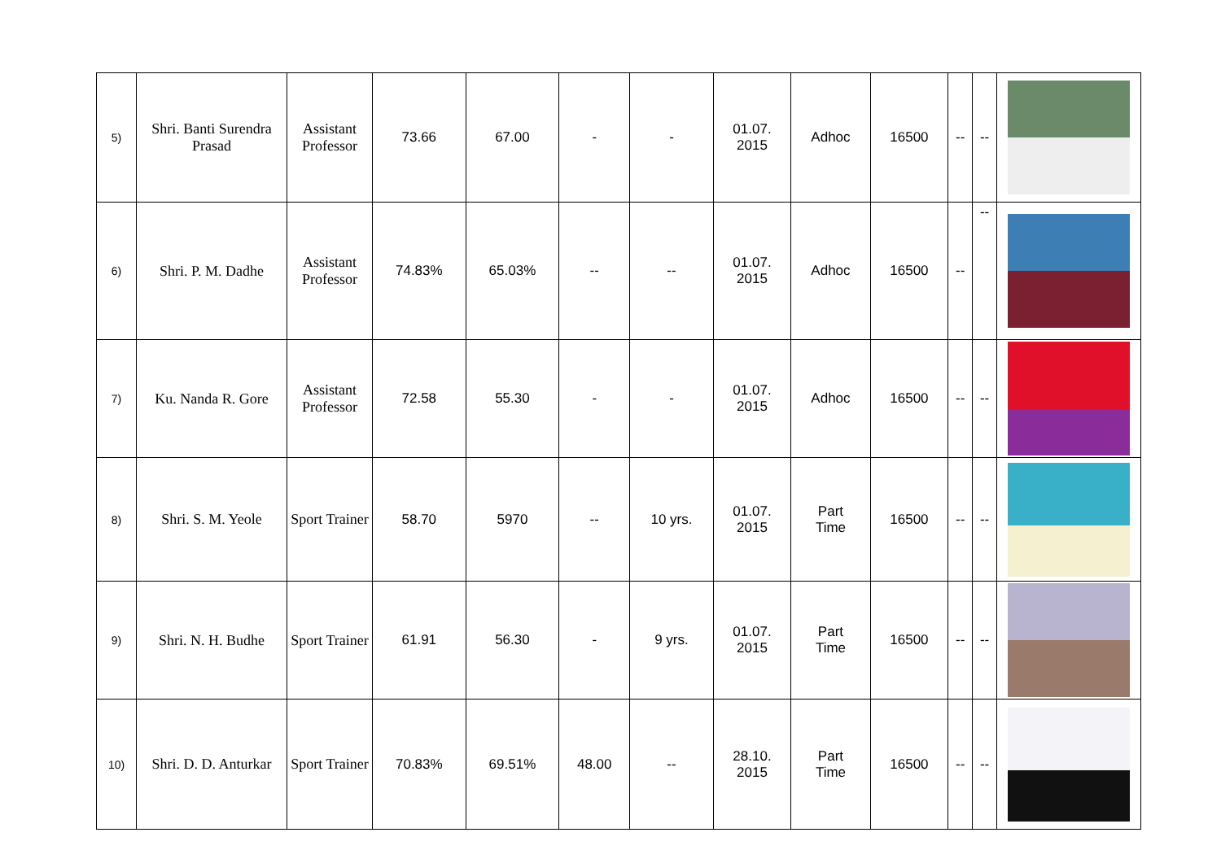| 5) | Shri. Banti Surendra Prasad | Assistant Professor | 73.66 | 67.00 | - | - | 01.07. 2015 | Adhoc | 16500 | -- | -- | |
| 6) | Shri. P. M. Dadhe | Assistant Professor | 74.83% | 65.03% | -- | -- | 01.07. 2015 | Adhoc | 16500 | -- | -- | |
| 7) | Ku. Nanda R. Gore | Assistant Professor | 72.58 | 55.30 | - | - | 01.07. 2015 | Adhoc | 16500 | -- | -- | |
| 8) | Shri. S. M. Yeole | Sport Trainer | 58.70 | 5970 | -- | 10 yrs. | 01.07. 2015 | Part Time | 16500 | -- | -- | |
| 9) | Shri. N. H. Budhe | Sport Trainer | 61.91 | 56.30 | - | 9 yrs. | 01.07. 2015 | Part Time | 16500 | -- | -- | |
| 10) | Shri. D. D. Anturkar | Sport Trainer | 70.83% | 69.51% | 48.00 | -- | 28.10. 2015 | Part Time | 16500 | -- | -- | |